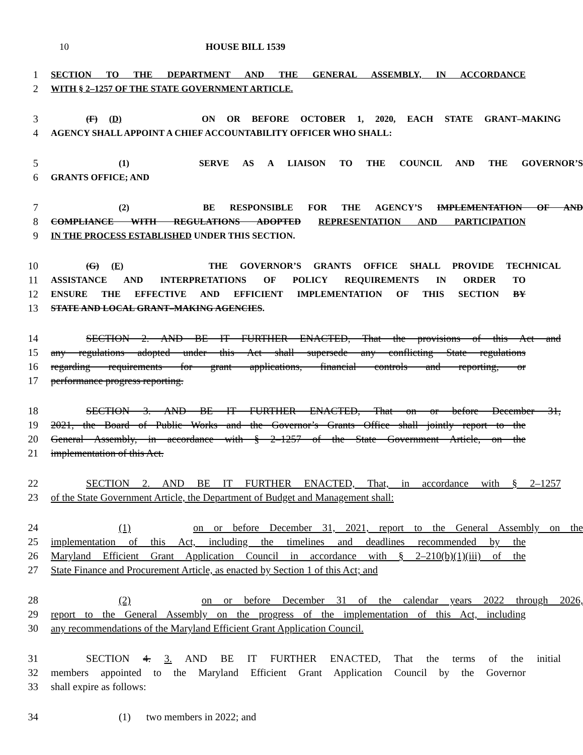10 HOUSE BILL 1539
1 SECTION TO THE DEPARTMENT AND THE GENERAL ASSEMBLY, IN ACCORDANCE
2 WITH § 2–1257 OF THE STATE GOVERNMENT ARTICLE.
3 (F) (D) ON OR BEFORE OCTOBER 1, 2020, EACH STATE GRANT–MAKING
4 AGENCY SHALL APPOINT A CHIEF ACCOUNTABILITY OFFICER WHO SHALL:
5 (1) SERVE AS A LIAISON TO THE COUNCIL AND THE GOVERNOR’S
6 GRANTS OFFICE; AND
7 (2) BE RESPONSIBLE FOR THE AGENCY’S IMPLEMENTATION OF AND
8 COMPLIANCE WITH REGULATIONS ADOPTED REPRESENTATION AND PARTICIPATION
9 IN THE PROCESS ESTABLISHED UNDER THIS SECTION.
10 (G) (E) THE GOVERNOR’S GRANTS OFFICE SHALL PROVIDE TECHNICAL
11 ASSISTANCE AND INTERPRETATIONS OF POLICY REQUIREMENTS IN ORDER TO
12 ENSURE THE EFFECTIVE AND EFFICIENT IMPLEMENTATION OF THIS SECTION BY
13 STATE AND LOCAL GRANT–MAKING AGENCIES.
14 SECTION 2. AND BE IT FURTHER ENACTED, That the provisions of this Act and
15 any regulations adopted under this Act shall supersede any conflicting State regulations
16 regarding requirements for grant applications, financial controls and reporting, or
17 performance progress reporting.
18 SECTION 3. AND BE IT FURTHER ENACTED, That on or before December 31,
19 2021, the Board of Public Works and the Governor’s Grants Office shall jointly report to the
20 General Assembly, in accordance with § 2–1257 of the State Government Article, on the
21 implementation of this Act.
22 SECTION 2. AND BE IT FURTHER ENACTED, That, in accordance with § 2–1257
23 of the State Government Article, the Department of Budget and Management shall:
24 (1) on or before December 31, 2021, report to the General Assembly on the
25 implementation of this Act, including the timelines and deadlines recommended by the
26 Maryland Efficient Grant Application Council in accordance with § 2–210(b)(1)(iii) of the
27 State Finance and Procurement Article, as enacted by Section 1 of this Act; and
28 (2) on or before December 31 of the calendar years 2022 through 2026,
29 report to the General Assembly on the progress of the implementation of this Act, including
30 any recommendations of the Maryland Efficient Grant Application Council.
31 SECTION 4. 3. AND BE IT FURTHER ENACTED, That the terms of the initial
32 members appointed to the Maryland Efficient Grant Application Council by the Governor
33 shall expire as follows:
34 (1) two members in 2022; and